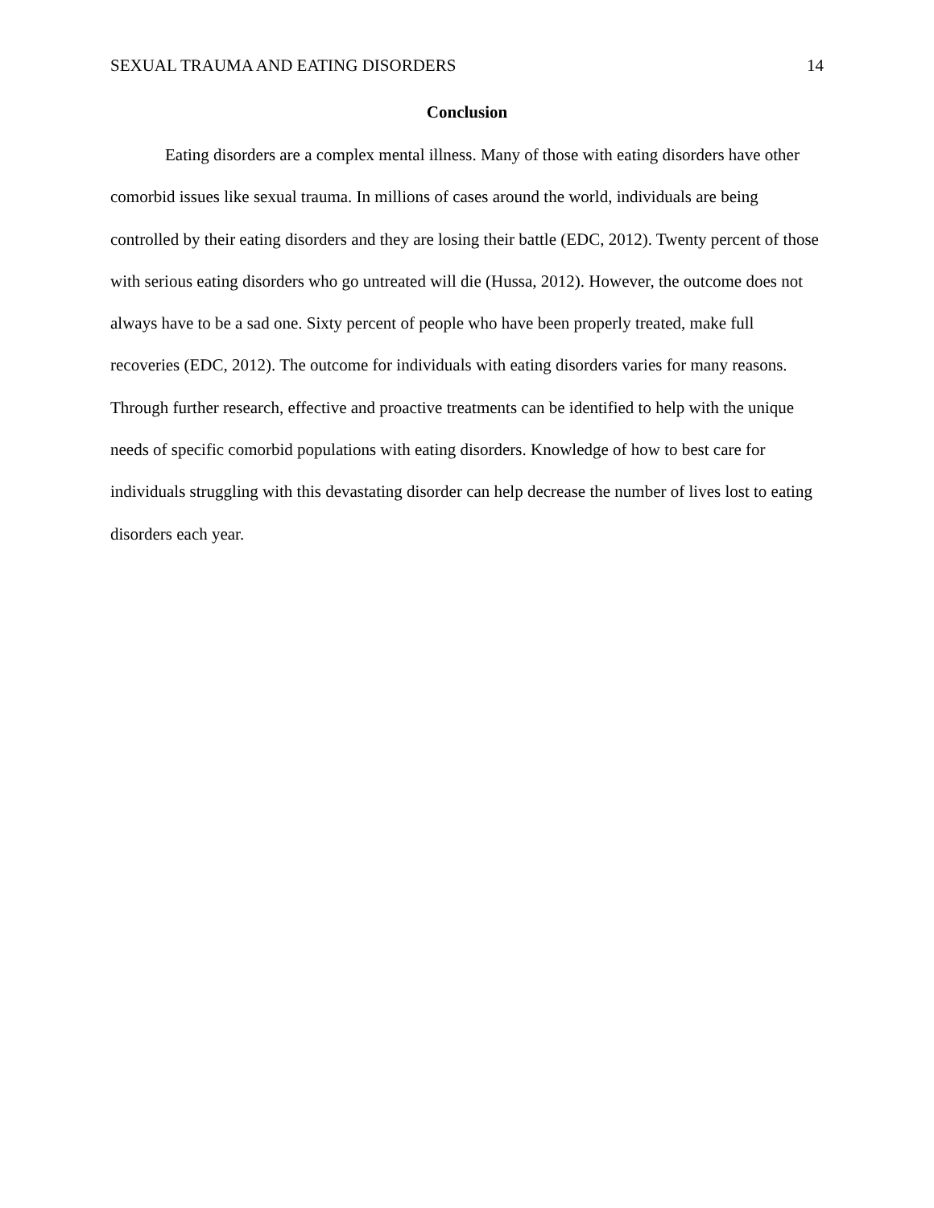SEXUAL TRAUMA AND EATING DISORDERS 14
Conclusion
Eating disorders are a complex mental illness. Many of those with eating disorders have other comorbid issues like sexual trauma. In millions of cases around the world, individuals are being controlled by their eating disorders and they are losing their battle (EDC, 2012). Twenty percent of those with serious eating disorders who go untreated will die (Hussa, 2012). However, the outcome does not always have to be a sad one. Sixty percent of people who have been properly treated, make full recoveries (EDC, 2012). The outcome for individuals with eating disorders varies for many reasons. Through further research, effective and proactive treatments can be identified to help with the unique needs of specific comorbid populations with eating disorders. Knowledge of how to best care for individuals struggling with this devastating disorder can help decrease the number of lives lost to eating disorders each year.